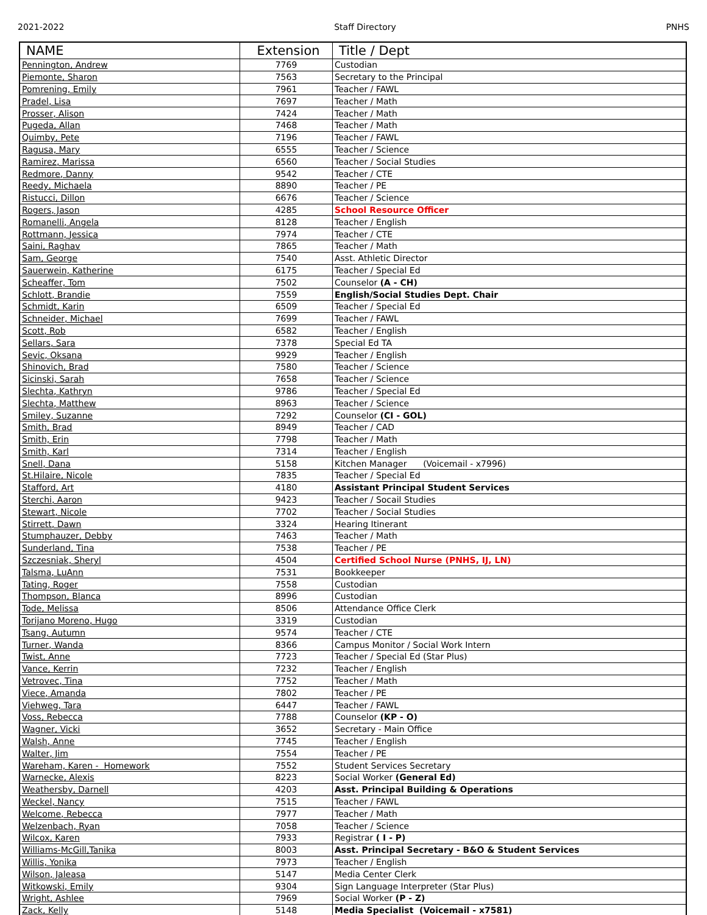2021-2022 Staff Directory PNHS
| NAME | Extension | Title / Dept |
| --- | --- | --- |
| Pennington, Andrew | 7769 | Custodian |
| Piemonte, Sharon | 7563 | Secretary to the Principal |
| Pomrening, Emily | 7961 | Teacher / FAWL |
| Pradel, Lisa | 7697 | Teacher / Math |
| Prosser, Alison | 7424 | Teacher / Math |
| Pugeda, Allan | 7468 | Teacher / Math |
| Quimby, Pete | 7196 | Teacher / FAWL |
| Ragusa, Mary | 6555 | Teacher / Science |
| Ramirez, Marissa | 6560 | Teacher / Social Studies |
| Redmore, Danny | 9542 | Teacher / CTE |
| Reedy, Michaela | 8890 | Teacher / PE |
| Ristucci, Dillon | 6676 | Teacher / Science |
| Rogers, Jason | 4285 | School Resource Officer |
| Romanelli, Angela | 8128 | Teacher / English |
| Rottmann, Jessica | 7974 | Teacher / CTE |
| Saini, Raghav | 7865 | Teacher / Math |
| Sam, George | 7540 | Asst. Athletic Director |
| Sauerwein, Katherine | 6175 | Teacher / Special Ed |
| Scheaffer, Tom | 7502 | Counselor (A - CH) |
| Schlott, Brandie | 7559 | English/Social Studies Dept. Chair |
| Schmidt, Karin | 6509 | Teacher / Special Ed |
| Schneider, Michael | 7699 | Teacher / FAWL |
| Scott, Rob | 6582 | Teacher / English |
| Sellars, Sara | 7378 | Special Ed TA |
| Sevic, Oksana | 9929 | Teacher / English |
| Shinovich, Brad | 7580 | Teacher / Science |
| Sicinski, Sarah | 7658 | Teacher / Science |
| Slechta, Kathryn | 9786 | Teacher / Special Ed |
| Slechta, Matthew | 8963 | Teacher / Science |
| Smiley, Suzanne | 7292 | Counselor (CI - GOL) |
| Smith, Brad | 8949 | Teacher / CAD |
| Smith, Erin | 7798 | Teacher / Math |
| Smith, Karl | 7314 | Teacher / English |
| Snell, Dana | 5158 | Kitchen Manager (Voicemail - x7996) |
| St.Hilaire, Nicole | 7835 | Teacher / Special Ed |
| Stafford, Art | 4180 | Assistant Principal Student Services |
| Sterchi, Aaron | 9423 | Teacher / Socail Studies |
| Stewart, Nicole | 7702 | Teacher / Social Studies |
| Stirrett, Dawn | 3324 | Hearing Itinerant |
| Stumphauzer, Debby | 7463 | Teacher / Math |
| Sunderland, Tina | 7538 | Teacher / PE |
| Szczesniak, Sheryl | 4504 | Certified School Nurse (PNHS, IJ, LN) |
| Talsma, LuAnn | 7531 | Bookkeeper |
| Tating, Roger | 7558 | Custodian |
| Thompson, Blanca | 8996 | Custodian |
| Tode, Melissa | 8506 | Attendance Office Clerk |
| Torijano Moreno, Hugo | 3319 | Custodian |
| Tsang, Autumn | 9574 | Teacher / CTE |
| Turner, Wanda | 8366 | Campus Monitor / Social Work Intern |
| Twist, Anne | 7723 | Teacher / Special Ed (Star Plus) |
| Vance, Kerrin | 7232 | Teacher / English |
| Vetrovec, Tina | 7752 | Teacher / Math |
| Viece, Amanda | 7802 | Teacher / PE |
| Viehweg, Tara | 6447 | Teacher / FAWL |
| Voss, Rebecca | 7788 | Counselor (KP - O) |
| Wagner, Vicki | 3652 | Secretary - Main Office |
| Walsh, Anne | 7745 | Teacher / English |
| Walter, Jim | 7554 | Teacher / PE |
| Wareham, Karen - Homework | 7552 | Student Services Secretary |
| Warnecke, Alexis | 8223 | Social Worker (General Ed) |
| Weathersby, Darnell | 4203 | Asst. Principal Building & Operations |
| Weckel, Nancy | 7515 | Teacher / FAWL |
| Welcome, Rebecca | 7977 | Teacher / Math |
| Welzenbach, Ryan | 7058 | Teacher / Science |
| Wilcox, Karen | 7933 | Registrar ( I - P) |
| Williams-McGill,Tanika | 8003 | Asst. Principal Secretary - B&O & Student Services |
| Willis, Yonika | 7973 | Teacher / English |
| Wilson, Jaleasa | 5147 | Media Center Clerk |
| Witkowski, Emily | 9304 | Sign Language Interpreter (Star Plus) |
| Wright, Ashlee | 7969 | Social Worker (P - Z) |
| Zack, Kelly | 5148 | Media Specialist (Voicemail - x7581) |